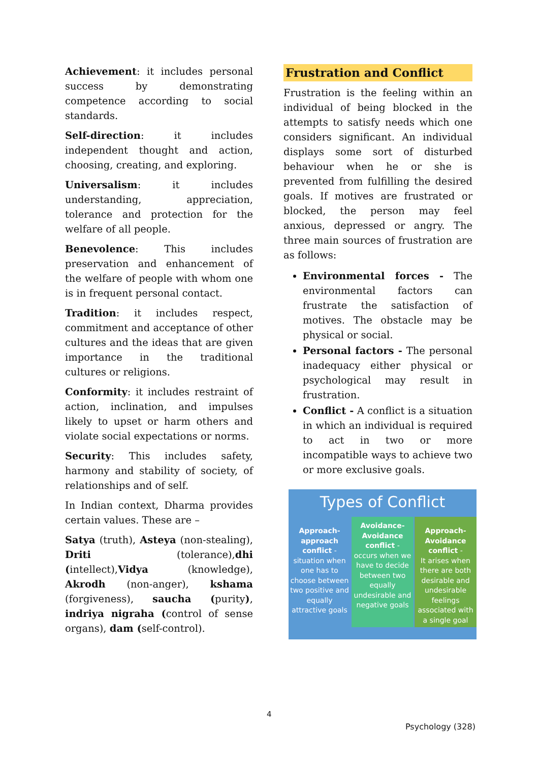Achievement: it includes personal success by demonstrating competence according to social standards.
Self-direction: it includes independent thought and action, choosing, creating, and exploring.
Universalism: it includes understanding, appreciation, tolerance and protection for the welfare of all people.
Benevolence: This includes preservation and enhancement of the welfare of people with whom one is in frequent personal contact.
Tradition: it includes respect, commitment and acceptance of other cultures and the ideas that are given importance in the traditional cultures or religions.
Conformity: it includes restraint of action, inclination, and impulses likely to upset or harm others and violate social expectations or norms.
Security: This includes safety, harmony and stability of society, of relationships and of self.
In Indian context, Dharma provides certain values. These are –
Satya (truth), Asteya (non-stealing), Driti (tolerance),dhi (intellect),Vidya (knowledge), Akrodh (non-anger), kshama (forgiveness), saucha (purity), indriya nigraha (control of sense organs), dam (self-control).
Frustration and Conflict
Frustration is the feeling within an individual of being blocked in the attempts to satisfy needs which one considers significant. An individual displays some sort of disturbed behaviour when he or she is prevented from fulfilling the desired goals. If motives are frustrated or blocked, the person may feel anxious, depressed or angry. The three main sources of frustration are as follows:
Environmental forces - The environmental factors can frustrate the satisfaction of motives. The obstacle may be physical or social.
Personal factors - The personal inadequacy either physical or psychological may result in frustration.
Conflict - A conflict is a situation in which an individual is required to act in two or more incompatible ways to achieve two or more exclusive goals.
Types of Conflict
Approach-approach conflict -
situation when one has to choose between two positive and equally attractive goals
Avoidance-Avoidance conflict -
occurs when we have to decide between two equally undesirable and negative goals
Approach-Avoidance conflict -
It arises when there are both desirable and undesirable feelings associated with a single goal
4
Psychology (328)